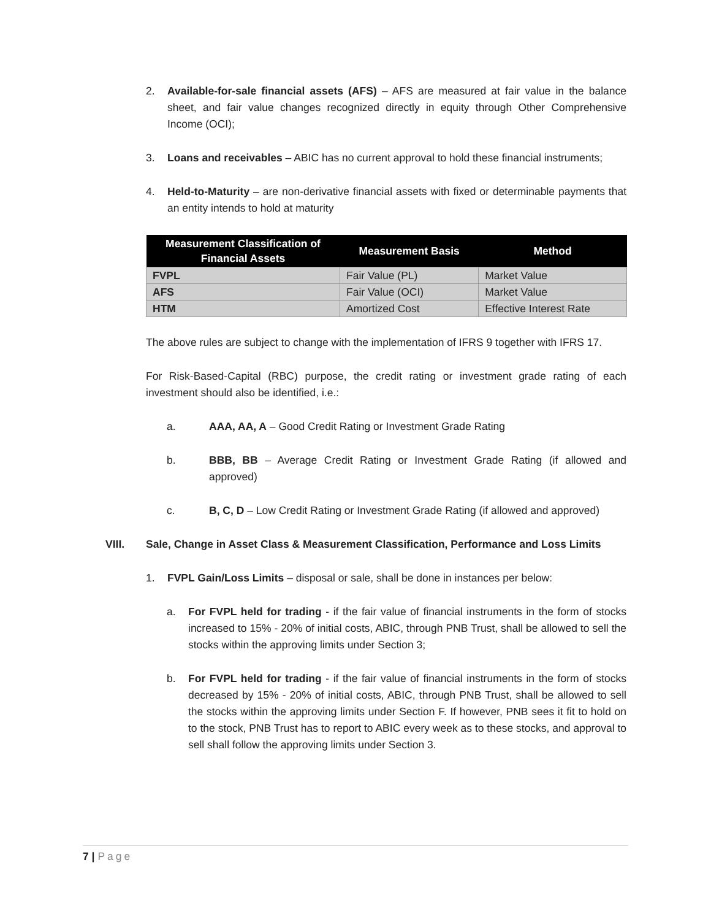2. Available-for-sale financial assets (AFS) – AFS are measured at fair value in the balance sheet, and fair value changes recognized directly in equity through Other Comprehensive Income (OCI);
3. Loans and receivables – ABIC has no current approval to hold these financial instruments;
4. Held-to-Maturity – are non-derivative financial assets with fixed or determinable payments that an entity intends to hold at maturity
| Measurement Classification of Financial Assets | Measurement Basis | Method |
| --- | --- | --- |
| FVPL | Fair Value (PL) | Market Value |
| AFS | Fair Value (OCI) | Market Value |
| HTM | Amortized Cost | Effective Interest Rate |
The above rules are subject to change with the implementation of IFRS 9 together with IFRS 17.
For Risk-Based-Capital (RBC) purpose, the credit rating or investment grade rating of each investment should also be identified, i.e.:
a. AAA, AA, A – Good Credit Rating or Investment Grade Rating
b. BBB, BB – Average Credit Rating or Investment Grade Rating (if allowed and approved)
c. B, C, D – Low Credit Rating or Investment Grade Rating (if allowed and approved)
VIII. Sale, Change in Asset Class & Measurement Classification, Performance and Loss Limits
1. FVPL Gain/Loss Limits – disposal or sale, shall be done in instances per below:
a. For FVPL held for trading - if the fair value of financial instruments in the form of stocks increased to 15% - 20% of initial costs, ABIC, through PNB Trust, shall be allowed to sell the stocks within the approving limits under Section 3;
b. For FVPL held for trading - if the fair value of financial instruments in the form of stocks decreased by 15% - 20% of initial costs, ABIC, through PNB Trust, shall be allowed to sell the stocks within the approving limits under Section F. If however, PNB sees it fit to hold on to the stock, PNB Trust has to report to ABIC every week as to these stocks, and approval to sell shall follow the approving limits under Section 3.
7 | Page